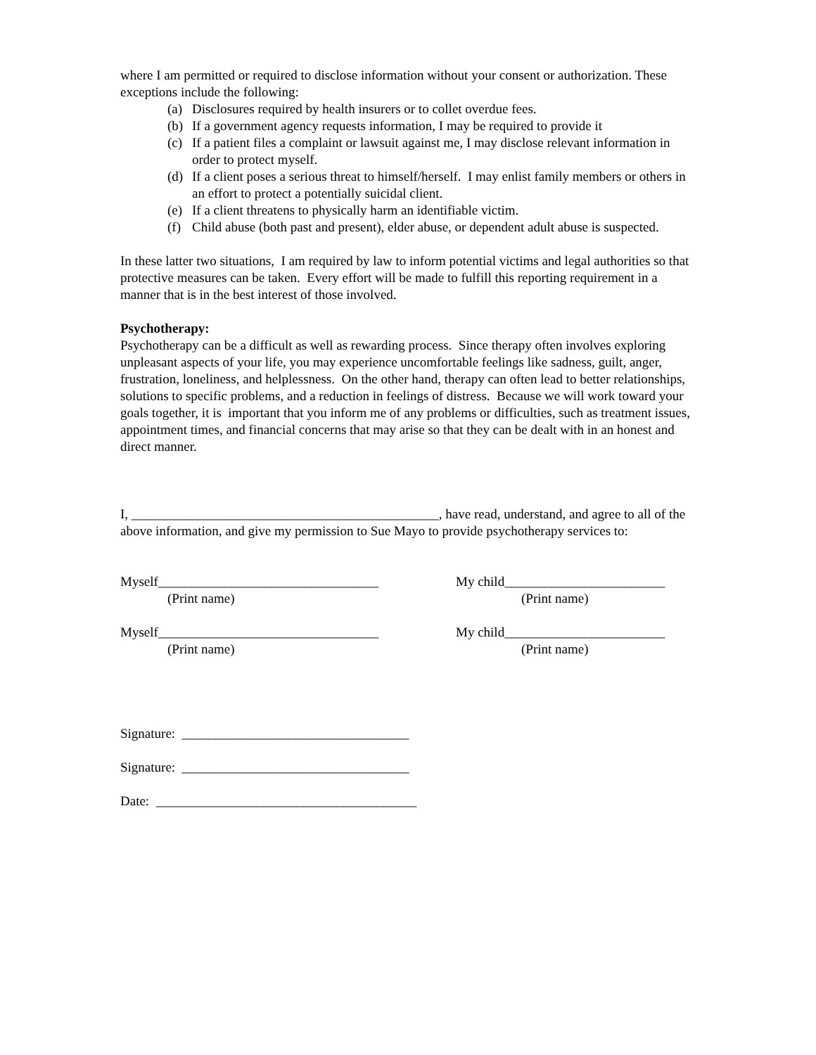where I am permitted or required to disclose information without your consent or authorization. These exceptions include the following:
(a) Disclosures required by health insurers or to collet overdue fees.
(b) If a government agency requests information, I may be required to provide it
(c) If a patient files a complaint or lawsuit against me, I may disclose relevant information in order to protect myself.
(d) If a client poses a serious threat to himself/herself. I may enlist family members or others in an effort to protect a potentially suicidal client.
(e) If a client threatens to physically harm an identifiable victim.
(f) Child abuse (both past and present), elder abuse, or dependent adult abuse is suspected.
In these latter two situations, I am required by law to inform potential victims and legal authorities so that protective measures can be taken. Every effort will be made to fulfill this reporting requirement in a manner that is in the best interest of those involved.
Psychotherapy:
Psychotherapy can be a difficult as well as rewarding process. Since therapy often involves exploring unpleasant aspects of your life, you may experience uncomfortable feelings like sadness, guilt, anger, frustration, loneliness, and helplessness. On the other hand, therapy can often lead to better relationships, solutions to specific problems, and a reduction in feelings of distress. Because we will work toward your goals together, it is important that you inform me of any problems or difficulties, such as treatment issues, appointment times, and financial concerns that may arise so that they can be dealt with in an honest and direct manner.
I, ______________________________________________, have read, understand, and agree to all of the above information, and give my permission to Sue Mayo to provide psychotherapy services to:
Myself_________________________________
(Print name)
My child________________________
(Print name)
Myself_________________________________
(Print name)
My child________________________
(Print name)
Signature: __________________________________
Signature: __________________________________
Date: _______________________________________